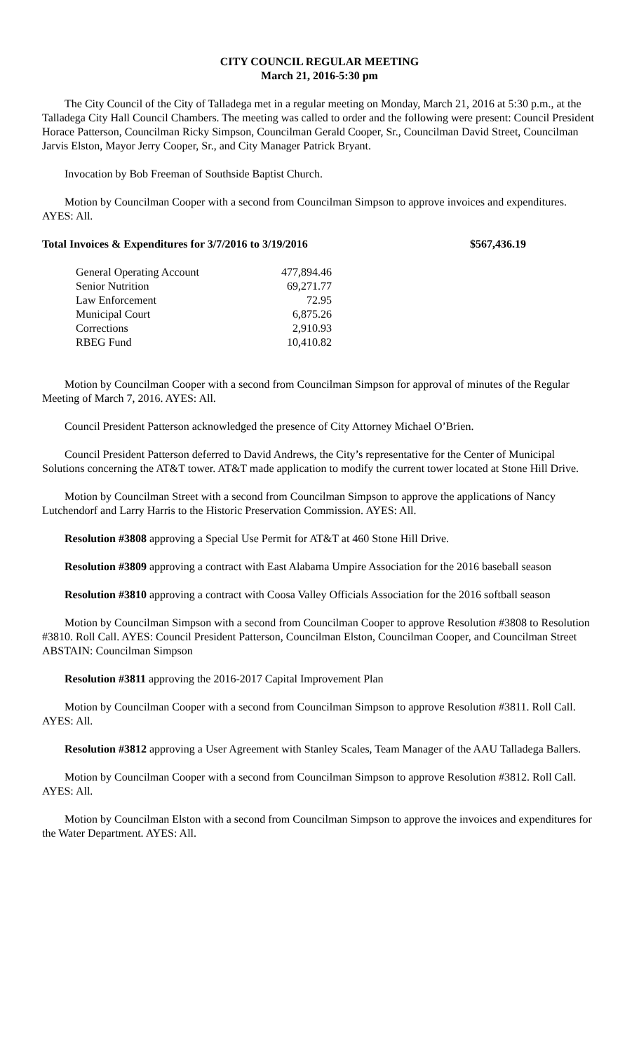CITY COUNCIL REGULAR MEETING
March 21, 2016-5:30 pm
The City Council of the City of Talladega met in a regular meeting on Monday, March 21, 2016 at 5:30 p.m., at the Talladega City Hall Council Chambers. The meeting was called to order and the following were present: Council President Horace Patterson, Councilman Ricky Simpson, Councilman Gerald Cooper, Sr., Councilman David Street, Councilman Jarvis Elston, Mayor Jerry Cooper, Sr., and City Manager Patrick Bryant.
Invocation by Bob Freeman of Southside Baptist Church.
Motion by Councilman Cooper with a second from Councilman Simpson to approve invoices and expenditures. AYES: All.
Total Invoices & Expenditures for 3/7/2016 to 3/19/2016 $567,436.19
| General Operating Account | 477,894.46 |
| Senior Nutrition | 69,271.77 |
| Law Enforcement | 72.95 |
| Municipal Court | 6,875.26 |
| Corrections | 2,910.93 |
| RBEG Fund | 10,410.82 |
Motion by Councilman Cooper with a second from Councilman Simpson for approval of minutes of the Regular Meeting of March 7, 2016. AYES: All.
Council President Patterson acknowledged the presence of City Attorney Michael O’Brien.
Council President Patterson deferred to David Andrews, the City’s representative for the Center of Municipal Solutions concerning the AT&T tower. AT&T made application to modify the current tower located at Stone Hill Drive.
Motion by Councilman Street with a second from Councilman Simpson to approve the applications of Nancy Lutchendorf and Larry Harris to the Historic Preservation Commission. AYES: All.
Resolution #3808 approving a Special Use Permit for AT&T at 460 Stone Hill Drive.
Resolution #3809 approving a contract with East Alabama Umpire Association for the 2016 baseball season
Resolution #3810 approving a contract with Coosa Valley Officials Association for the 2016 softball season
Motion by Councilman Simpson with a second from Councilman Cooper to approve Resolution #3808 to Resolution #3810. Roll Call. AYES: Council President Patterson, Councilman Elston, Councilman Cooper, and Councilman Street ABSTAIN: Councilman Simpson
Resolution #3811 approving the 2016-2017 Capital Improvement Plan
Motion by Councilman Cooper with a second from Councilman Simpson to approve Resolution #3811. Roll Call. AYES: All.
Resolution #3812 approving a User Agreement with Stanley Scales, Team Manager of the AAU Talladega Ballers.
Motion by Councilman Cooper with a second from Councilman Simpson to approve Resolution #3812. Roll Call. AYES: All.
Motion by Councilman Elston with a second from Councilman Simpson to approve the invoices and expenditures for the Water Department. AYES: All.